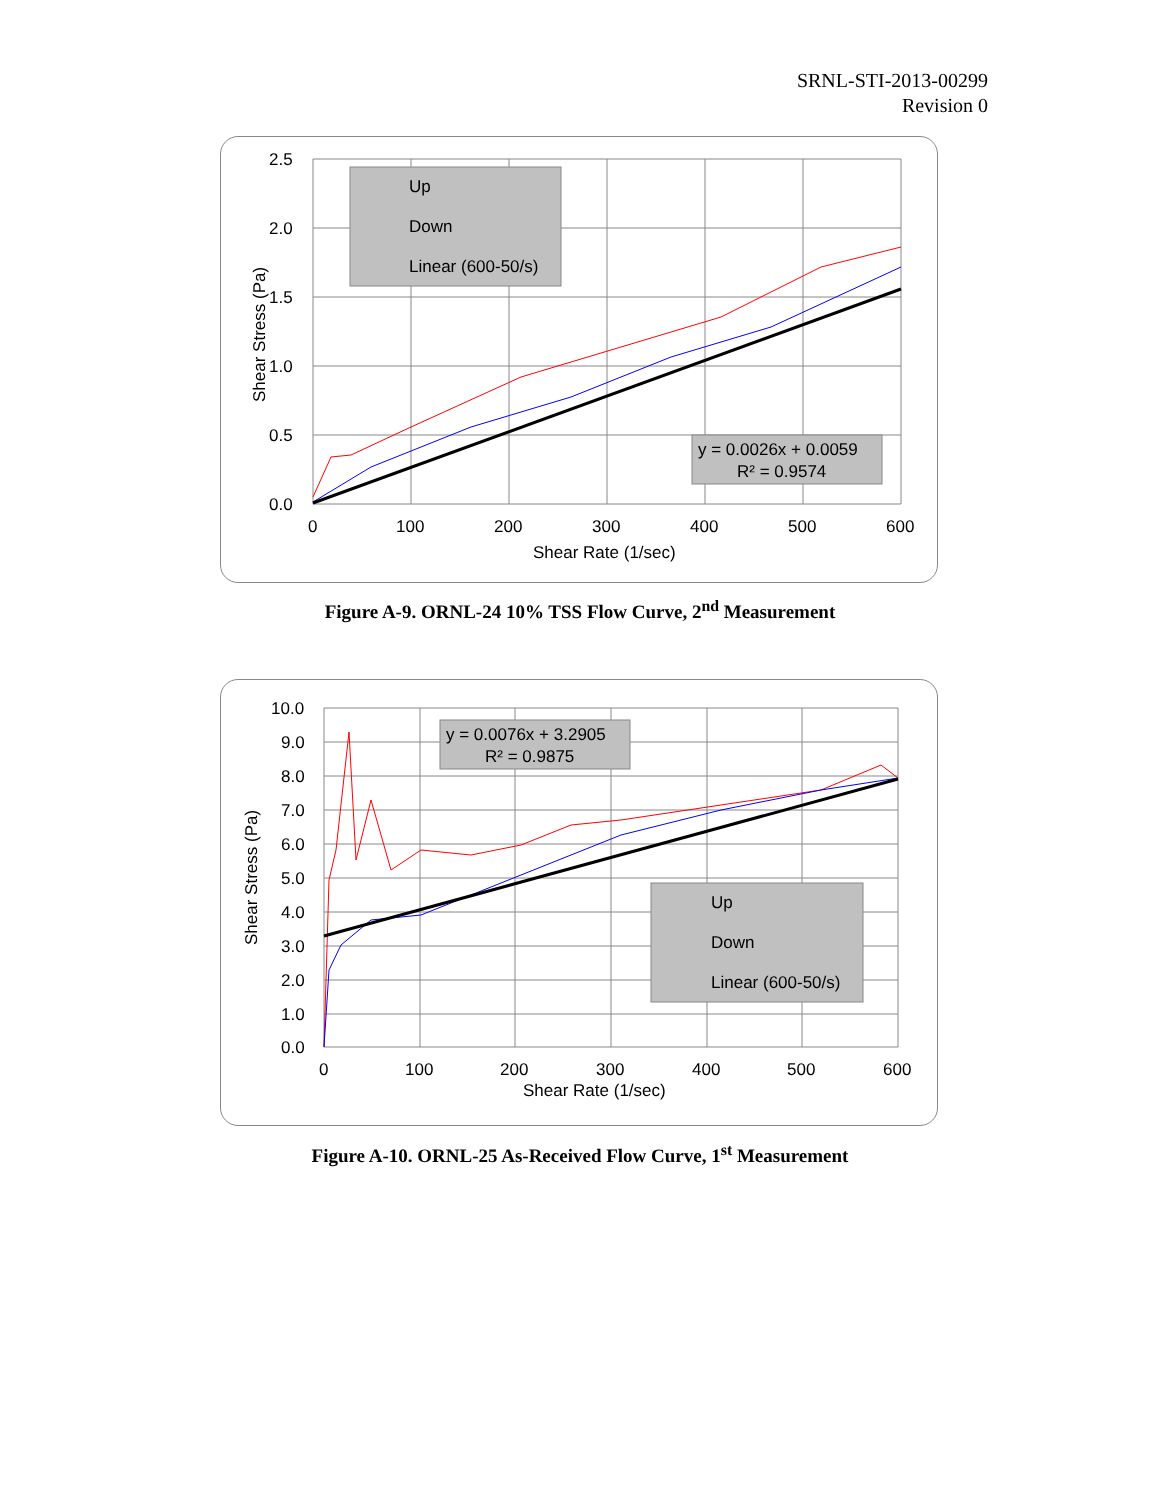SRNL-STI-2013-00299
Revision 0
Up
Down
Linear (600-50/s)
y = 0.0026x + 0.0059
R² = 0.9574
2.5
2.0
1.5
1.0
0.5
0.0
0
100
200
300
400
500
600
Shear Rate (1/sec)
Shear Stress (Pa)
Figure A-9. ORNL-24 10% TSS Flow Curve, 2<sup>nd</sup> Measurement
y = 0.0076x + 3.2905
R² = 0.9875
Up
Down
Linear (600-50/s)
10.0
9.0
8.0
7.0
6.0
5.0
4.0
3.0
2.0
1.0
0.0
0
100
200
300
400
500
600
Shear Rate (1/sec)
Shear Stress (Pa)
Figure A-10. ORNL-25 As-Received Flow Curve, 1<sup>st</sup> Measurement